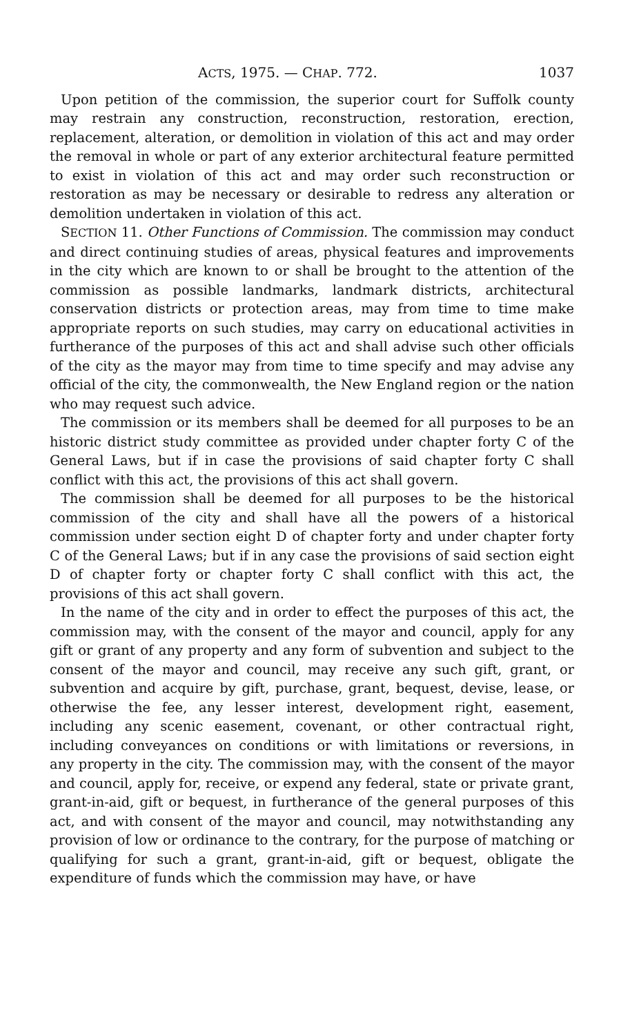ACTS, 1975. — CHAP. 772. 1037
Upon petition of the commission, the superior court for Suffolk county may restrain any construction, reconstruction, restoration, erection, replacement, alteration, or demolition in violation of this act and may order the removal in whole or part of any exterior architectural feature permitted to exist in violation of this act and may order such reconstruction or restoration as may be necessary or desirable to redress any alteration or demolition undertaken in violation of this act.
SECTION 11. Other Functions of Commission. The commission may conduct and direct continuing studies of areas, physical features and improvements in the city which are known to or shall be brought to the attention of the commission as possible landmarks, landmark districts, architectural conservation districts or protection areas, may from time to time make appropriate reports on such studies, may carry on educational activities in furtherance of the purposes of this act and shall advise such other officials of the city as the mayor may from time to time specify and may advise any official of the city, the commonwealth, the New England region or the nation who may request such advice.
The commission or its members shall be deemed for all purposes to be an historic district study committee as provided under chapter forty C of the General Laws, but if in case the provisions of said chapter forty C shall conflict with this act, the provisions of this act shall govern.
The commission shall be deemed for all purposes to be the historical commission of the city and shall have all the powers of a historical commission under section eight D of chapter forty and under chapter forty C of the General Laws; but if in any case the provisions of said section eight D of chapter forty or chapter forty C shall conflict with this act, the provisions of this act shall govern.
In the name of the city and in order to effect the purposes of this act, the commission may, with the consent of the mayor and council, apply for any gift or grant of any property and any form of subvention and subject to the consent of the mayor and council, may receive any such gift, grant, or subvention and acquire by gift, purchase, grant, bequest, devise, lease, or otherwise the fee, any lesser interest, development right, easement, including any scenic easement, covenant, or other contractual right, including conveyances on conditions or with limitations or reversions, in any property in the city. The commission may, with the consent of the mayor and council, apply for, receive, or expend any federal, state or private grant, grant-in-aid, gift or bequest, in furtherance of the general purposes of this act, and with consent of the mayor and council, may notwithstanding any provision of low or ordinance to the contrary, for the purpose of matching or qualifying for such a grant, grant-in-aid, gift or bequest, obligate the expenditure of funds which the commission may have, or have